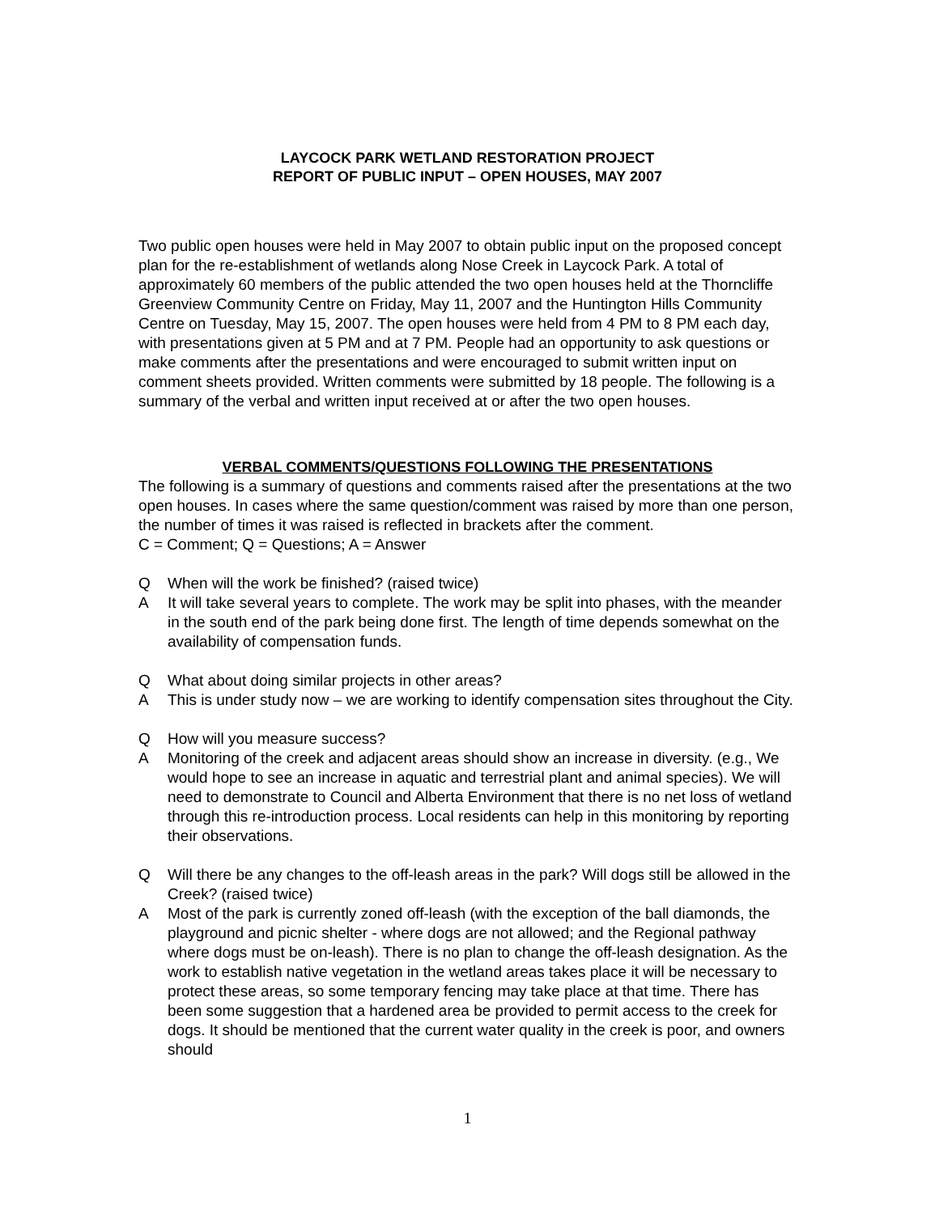LAYCOCK PARK WETLAND RESTORATION PROJECT
REPORT OF PUBLIC INPUT – OPEN HOUSES, MAY 2007
Two public open houses were held in May 2007 to obtain public input on the proposed concept plan for the re-establishment of wetlands along Nose Creek in Laycock Park. A total of approximately 60 members of the public attended the two open houses held at the Thorncliffe Greenview Community Centre on Friday, May 11, 2007 and the Huntington Hills Community Centre on Tuesday, May 15, 2007. The open houses were held from 4 PM to 8 PM each day, with presentations given at 5 PM and at 7 PM. People had an opportunity to ask questions or make comments after the presentations and were encouraged to submit written input on comment sheets provided. Written comments were submitted by 18 people. The following is a summary of the verbal and written input received at or after the two open houses.
VERBAL COMMENTS/QUESTIONS FOLLOWING THE PRESENTATIONS
The following is a summary of questions and comments raised after the presentations at the two open houses. In cases where the same question/comment was raised by more than one person, the number of times it was raised is reflected in brackets after the comment.
C = Comment; Q = Questions; A = Answer
Q When will the work be finished? (raised twice)
A It will take several years to complete. The work may be split into phases, with the meander in the south end of the park being done first. The length of time depends somewhat on the availability of compensation funds.
Q What about doing similar projects in other areas?
A This is under study now – we are working to identify compensation sites throughout the City.
Q How will you measure success?
A Monitoring of the creek and adjacent areas should show an increase in diversity. (e.g., We would hope to see an increase in aquatic and terrestrial plant and animal species). We will need to demonstrate to Council and Alberta Environment that there is no net loss of wetland through this re-introduction process. Local residents can help in this monitoring by reporting their observations.
Q Will there be any changes to the off-leash areas in the park? Will dogs still be allowed in the Creek? (raised twice)
A Most of the park is currently zoned off-leash (with the exception of the ball diamonds, the playground and picnic shelter - where dogs are not allowed; and the Regional pathway where dogs must be on-leash). There is no plan to change the off-leash designation. As the work to establish native vegetation in the wetland areas takes place it will be necessary to protect these areas, so some temporary fencing may take place at that time. There has been some suggestion that a hardened area be provided to permit access to the creek for dogs. It should be mentioned that the current water quality in the creek is poor, and owners should
1